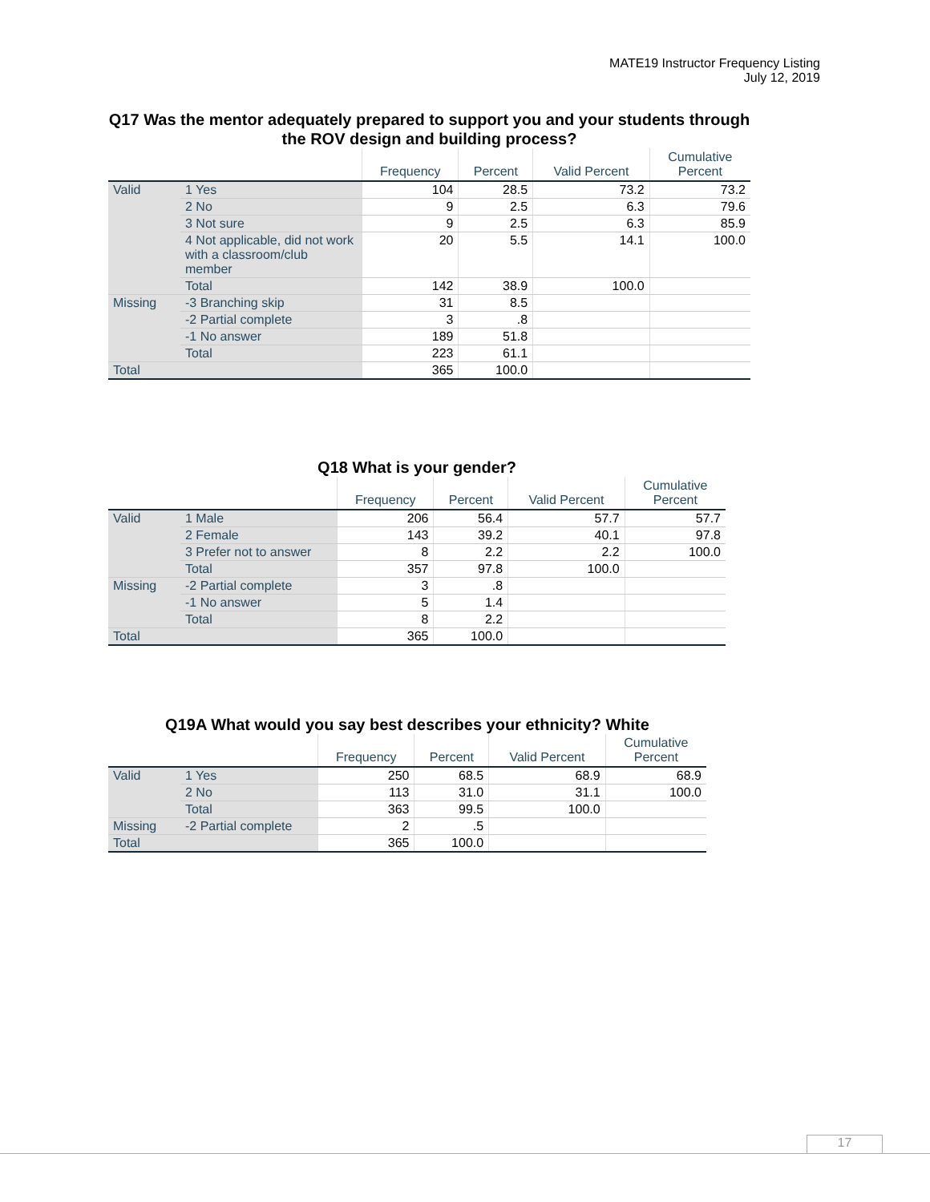MATE19 Instructor Frequency Listing
July 12, 2019
Q17 Was the mentor adequately prepared to support you and your students through the ROV design and building process?
| | | Frequency | Percent | Valid Percent | Cumulative Percent |
| --- | --- | --- | --- | --- | --- |
| Valid | 1 Yes | 104 | 28.5 | 73.2 | 73.2 |
| | 2 No | 9 | 2.5 | 6.3 | 79.6 |
| | 3 Not sure | 9 | 2.5 | 6.3 | 85.9 |
| | 4 Not applicable, did not work with a classroom/club member | 20 | 5.5 | 14.1 | 100.0 |
| | Total | 142 | 38.9 | 100.0 | |
| Missing | -3 Branching skip | 31 | 8.5 | | |
| | -2 Partial complete | 3 | .8 | | |
| | -1 No answer | 189 | 51.8 | | |
| | Total | 223 | 61.1 | | |
| Total | | 365 | 100.0 | | |
Q18 What is your gender?
| | | Frequency | Percent | Valid Percent | Cumulative Percent |
| --- | --- | --- | --- | --- | --- |
| Valid | 1 Male | 206 | 56.4 | 57.7 | 57.7 |
| | 2 Female | 143 | 39.2 | 40.1 | 97.8 |
| | 3 Prefer not to answer | 8 | 2.2 | 2.2 | 100.0 |
| | Total | 357 | 97.8 | 100.0 | |
| Missing | -2 Partial complete | 3 | .8 | | |
| | -1 No answer | 5 | 1.4 | | |
| | Total | 8 | 2.2 | | |
| Total | | 365 | 100.0 | | |
Q19A What would you say best describes your ethnicity? White
| | | Frequency | Percent | Valid Percent | Cumulative Percent |
| --- | --- | --- | --- | --- | --- |
| Valid | 1 Yes | 250 | 68.5 | 68.9 | 68.9 |
| | 2 No | 113 | 31.0 | 31.1 | 100.0 |
| | Total | 363 | 99.5 | 100.0 | |
| Missing | -2 Partial complete | 2 | .5 | | |
| Total | | 365 | 100.0 | | |
17